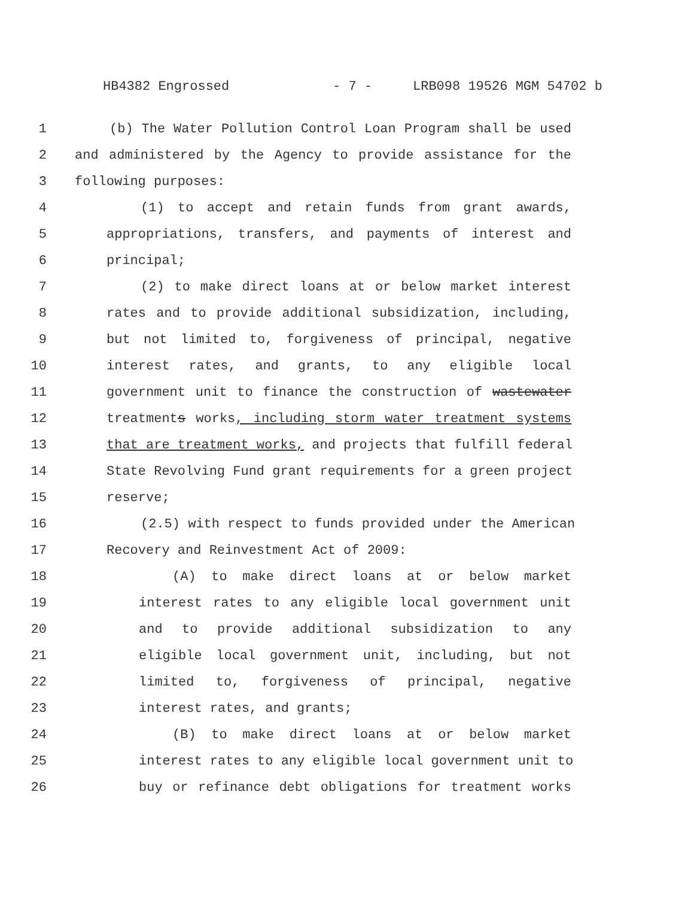HB4382 Engrossed - 7 - LRB098 19526 MGM 54702 b
1 (b) The Water Pollution Control Loan Program shall be used
2 and administered by the Agency to provide assistance for the
3 following purposes:
4 (1) to accept and retain funds from grant awards,
5 appropriations, transfers, and payments of interest and
6 principal;
7 (2) to make direct loans at or below market interest
8 rates and to provide additional subsidization, including,
9 but not limited to, forgiveness of principal, negative
10 interest rates, and grants, to any eligible local
11 government unit to finance the construction of wastewater
12 treatments works, including storm water treatment systems
13 that are treatment works, and projects that fulfill federal
14 State Revolving Fund grant requirements for a green project
15 reserve;
16 (2.5) with respect to funds provided under the American
17 Recovery and Reinvestment Act of 2009:
18 (A) to make direct loans at or below market
19 interest rates to any eligible local government unit
20 and to provide additional subsidization to any
21 eligible local government unit, including, but not
22 limited to, forgiveness of principal, negative
23 interest rates, and grants;
24 (B) to make direct loans at or below market
25 interest rates to any eligible local government unit to
26 buy or refinance debt obligations for treatment works